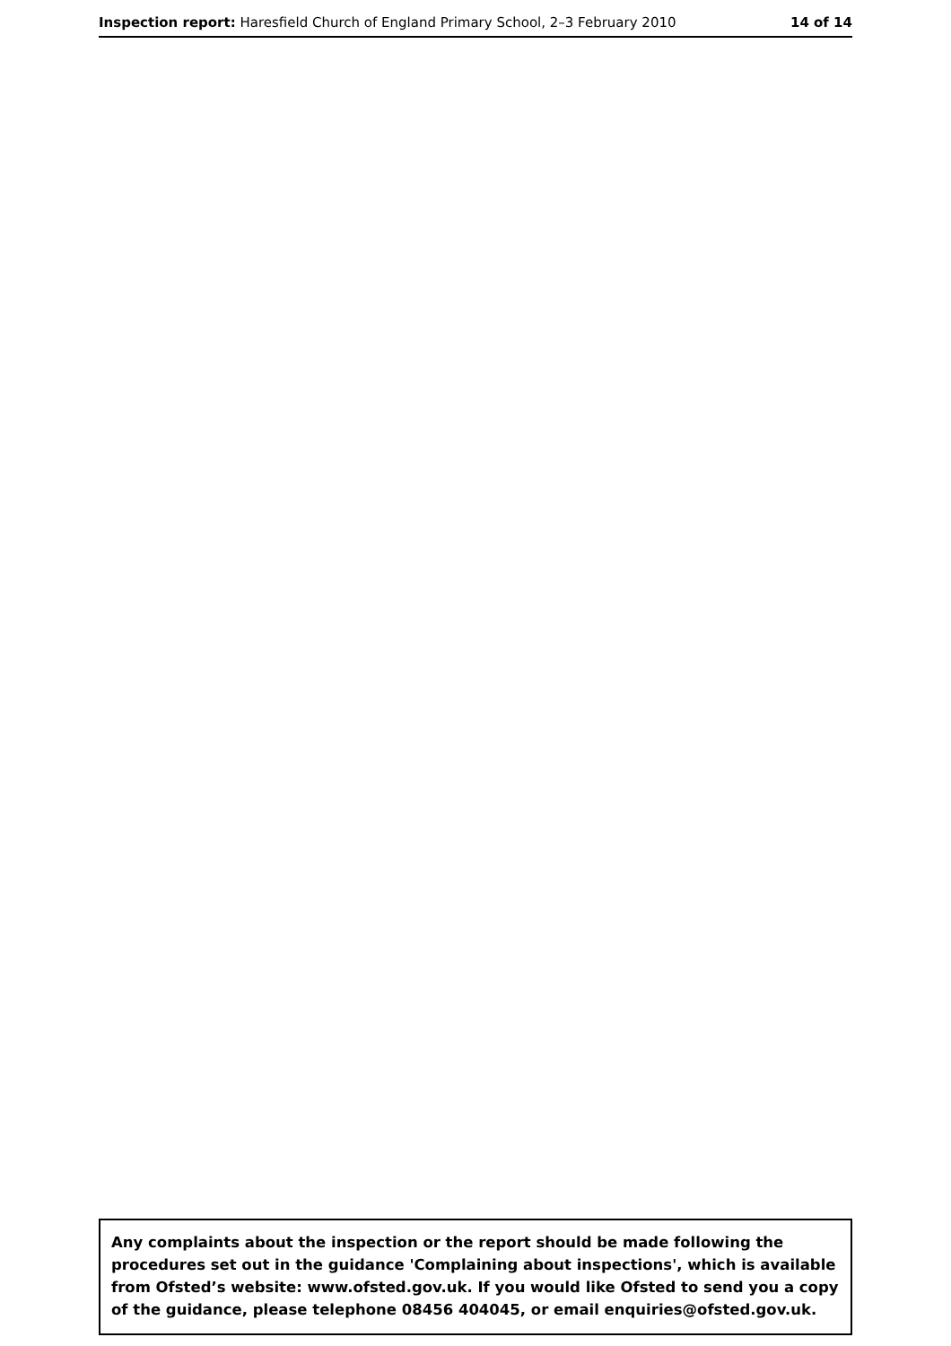Inspection report: Haresfield Church of England Primary School, 2–3 February 2010 14 of 14
Any complaints about the inspection or the report should be made following the procedures set out in the guidance 'Complaining about inspections', which is available from Ofsted’s website: www.ofsted.gov.uk. If you would like Ofsted to send you a copy of the guidance, please telephone 08456 404045, or email enquiries@ofsted.gov.uk.